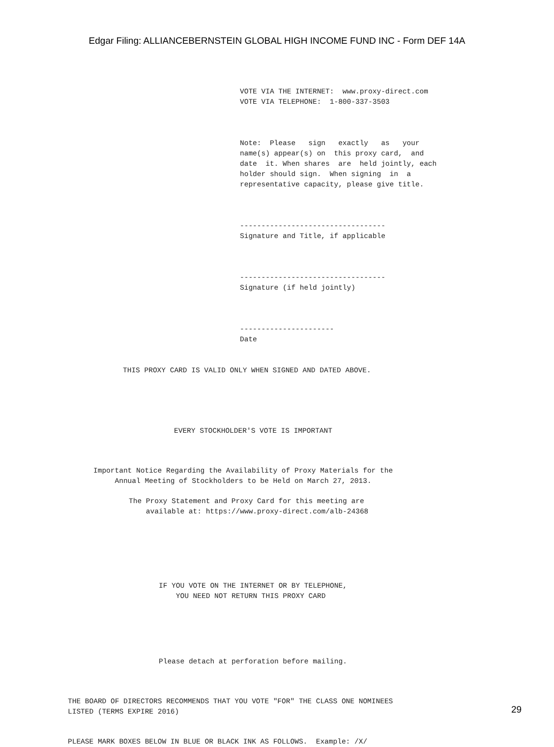Edgar Filing: ALLIANCEBERNSTEIN GLOBAL HIGH INCOME FUND INC - Form DEF 14A
VOTE VIA THE INTERNET:  www.proxy-direct.com
VOTE VIA TELEPHONE:  1-800-337-3503



Note:  Please   sign   exactly   as   your
name(s) appear(s) on  this proxy card,  and
date  it. When shares  are  held jointly, each
holder should sign.  When signing  in  a
representative capacity, please give title.



----------------------------------
Signature and Title, if applicable



----------------------------------
Signature (if held jointly)



----------------------
Date
THIS PROXY CARD IS VALID ONLY WHEN SIGNED AND DATED ABOVE.
EVERY STOCKHOLDER'S VOTE IS IMPORTANT
Important Notice Regarding the Availability of Proxy Materials for the
     Annual Meeting of Stockholders to be Held on March 27, 2013.
The Proxy Statement and Proxy Card for this meeting are
    available at: https://www.proxy-direct.com/alb-24368
IF YOU VOTE ON THE INTERNET OR BY TELEPHONE,
    YOU NEED NOT RETURN THIS PROXY CARD
Please detach at perforation before mailing.
THE BOARD OF DIRECTORS RECOMMENDS THAT YOU VOTE "FOR" THE CLASS ONE NOMINEES
LISTED (TERMS EXPIRE 2016)
PLEASE MARK BOXES BELOW IN BLUE OR BLACK INK AS FOLLOWS.  Example: /X/
29